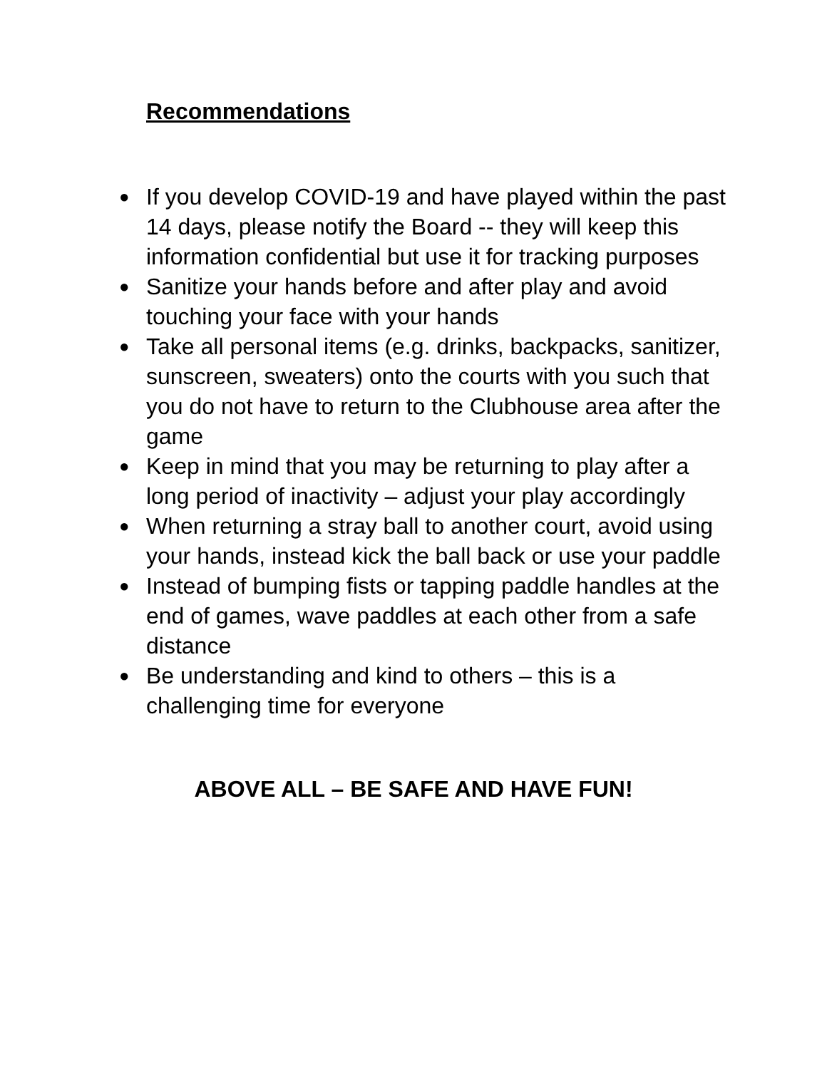Recommendations
● If you develop COVID-19 and have played within the past 14 days, please notify the Board -- they will keep this information confidential but use it for tracking purposes
● Sanitize your hands before and after play and avoid touching your face with your hands
● Take all personal items (e.g. drinks, backpacks, sanitizer, sunscreen, sweaters) onto the courts with you such that you do not have to return to the Clubhouse area after the game
● Keep in mind that you may be returning to play after a long period of inactivity – adjust your play accordingly
● When returning a stray ball to another court, avoid using your hands, instead kick the ball back or use your paddle
● Instead of bumping fists or tapping paddle handles at the end of games, wave paddles at each other from a safe distance
● Be understanding and kind to others – this is a challenging time for everyone
ABOVE ALL – BE SAFE AND HAVE FUN!